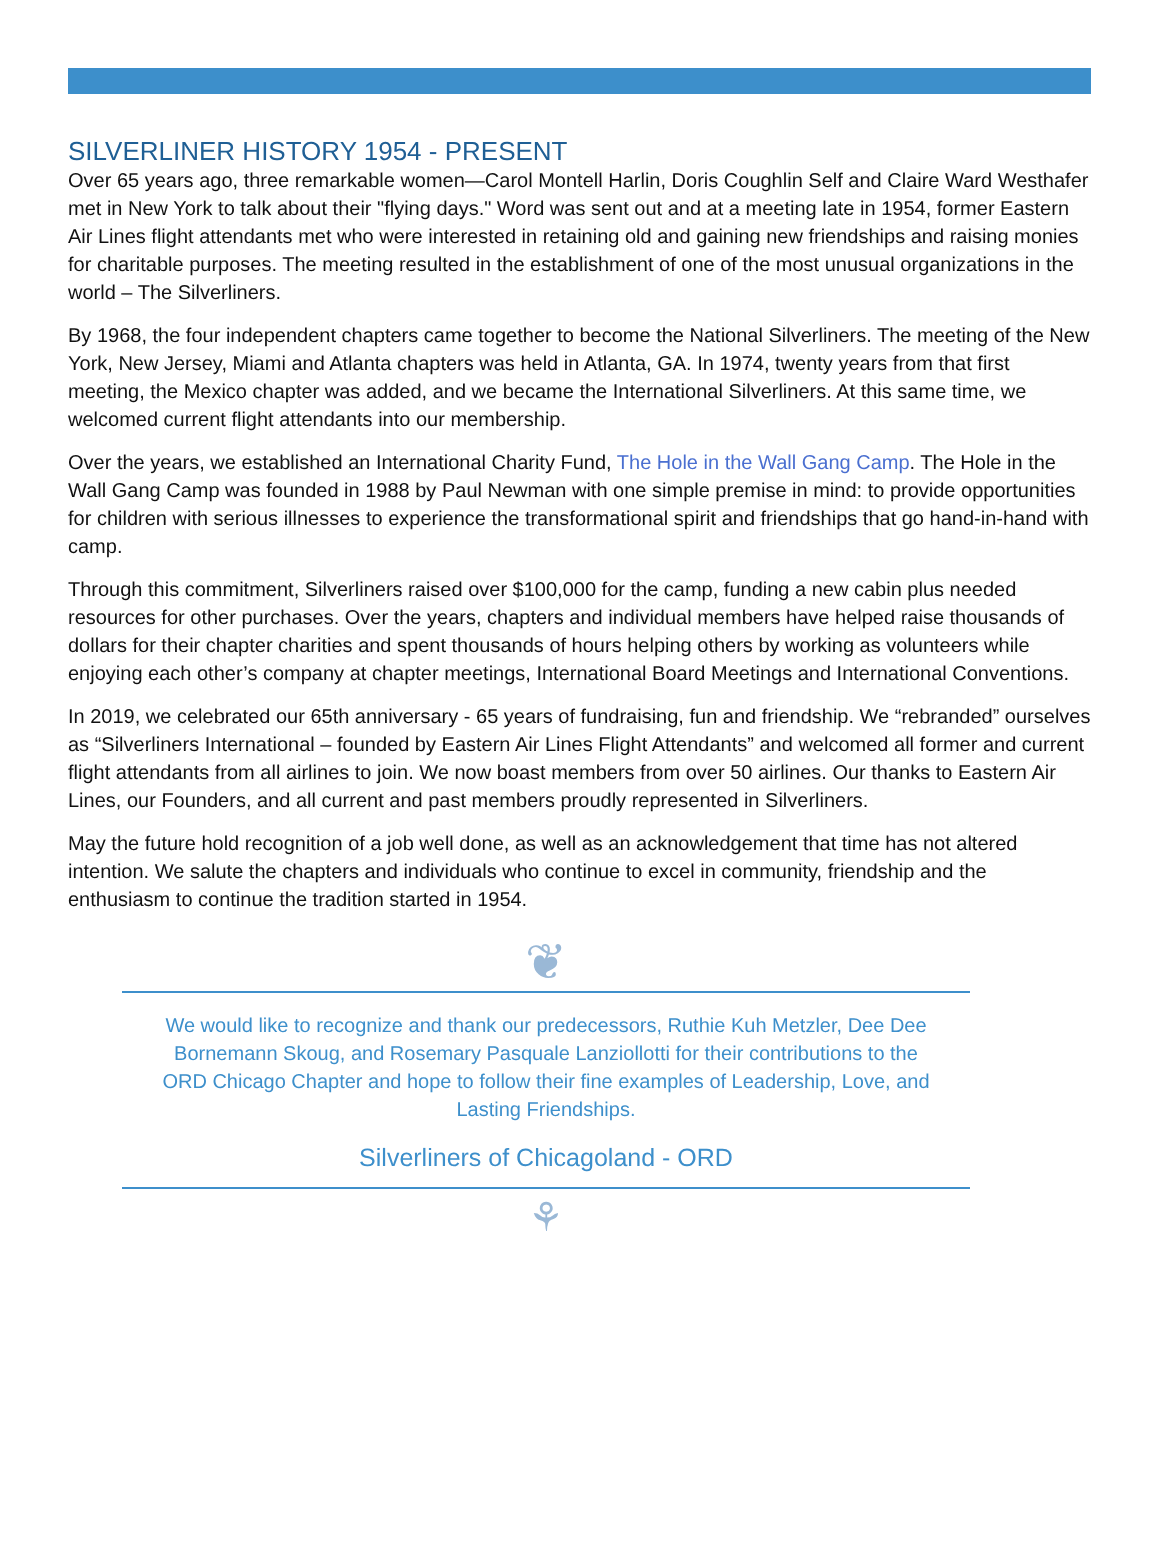SILVERLINER HISTORY 1954 - PRESENT
Over 65 years ago, three remarkable women—Carol Montell Harlin, Doris Coughlin Self and Claire Ward Westhafer met in New York to talk about their "flying days." Word was sent out and at a meeting late in 1954, former Eastern Air Lines flight attendants met who were interested in retaining old and gaining new friendships and raising monies for charitable purposes. The meeting resulted in the establishment of one of the most unusual organizations in the world – The Silverliners.
By 1968, the four independent chapters came together to become the National Silverliners. The meeting of the New York, New Jersey, Miami and Atlanta chapters was held in Atlanta, GA. In 1974, twenty years from that first meeting, the Mexico chapter was added, and we became the International Silverliners. At this same time, we welcomed current flight attendants into our membership.
Over the years, we established an International Charity Fund, The Hole in the Wall Gang Camp. The Hole in the Wall Gang Camp was founded in 1988 by Paul Newman with one simple premise in mind: to provide opportunities for children with serious illnesses to experience the transformational spirit and friendships that go hand-in-hand with camp.
Through this commitment, Silverliners raised over $100,000 for the camp, funding a new cabin plus needed resources for other purchases. Over the years, chapters and individual members have helped raise thousands of dollars for their chapter charities and spent thousands of hours helping others by working as volunteers while enjoying each other’s company at chapter meetings, International Board Meetings and International Conventions.
In 2019, we celebrated our 65th anniversary - 65 years of fundraising, fun and friendship. We “rebranded” ourselves as “Silverliners International – founded by Eastern Air Lines Flight Attendants” and welcomed all former and current flight attendants from all airlines to join. We now boast members from over 50 airlines. Our thanks to Eastern Air Lines, our Founders, and all current and past members proudly represented in Silverliners.
May the future hold recognition of a job well done, as well as an acknowledgement that time has not altered intention. We salute the chapters and individuals who continue to excel in community, friendship and the enthusiasm to continue the tradition started in 1954.
❦
We would like to recognize and thank our predecessors, Ruthie Kuh Metzler, Dee Dee Bornemann Skoug, and Rosemary Pasquale Lanziollotti for their contributions to the ORD Chicago Chapter and hope to follow their fine examples of Leadership, Love, and Lasting Friendships.
Silverliners of Chicagoland - ORD
⚘